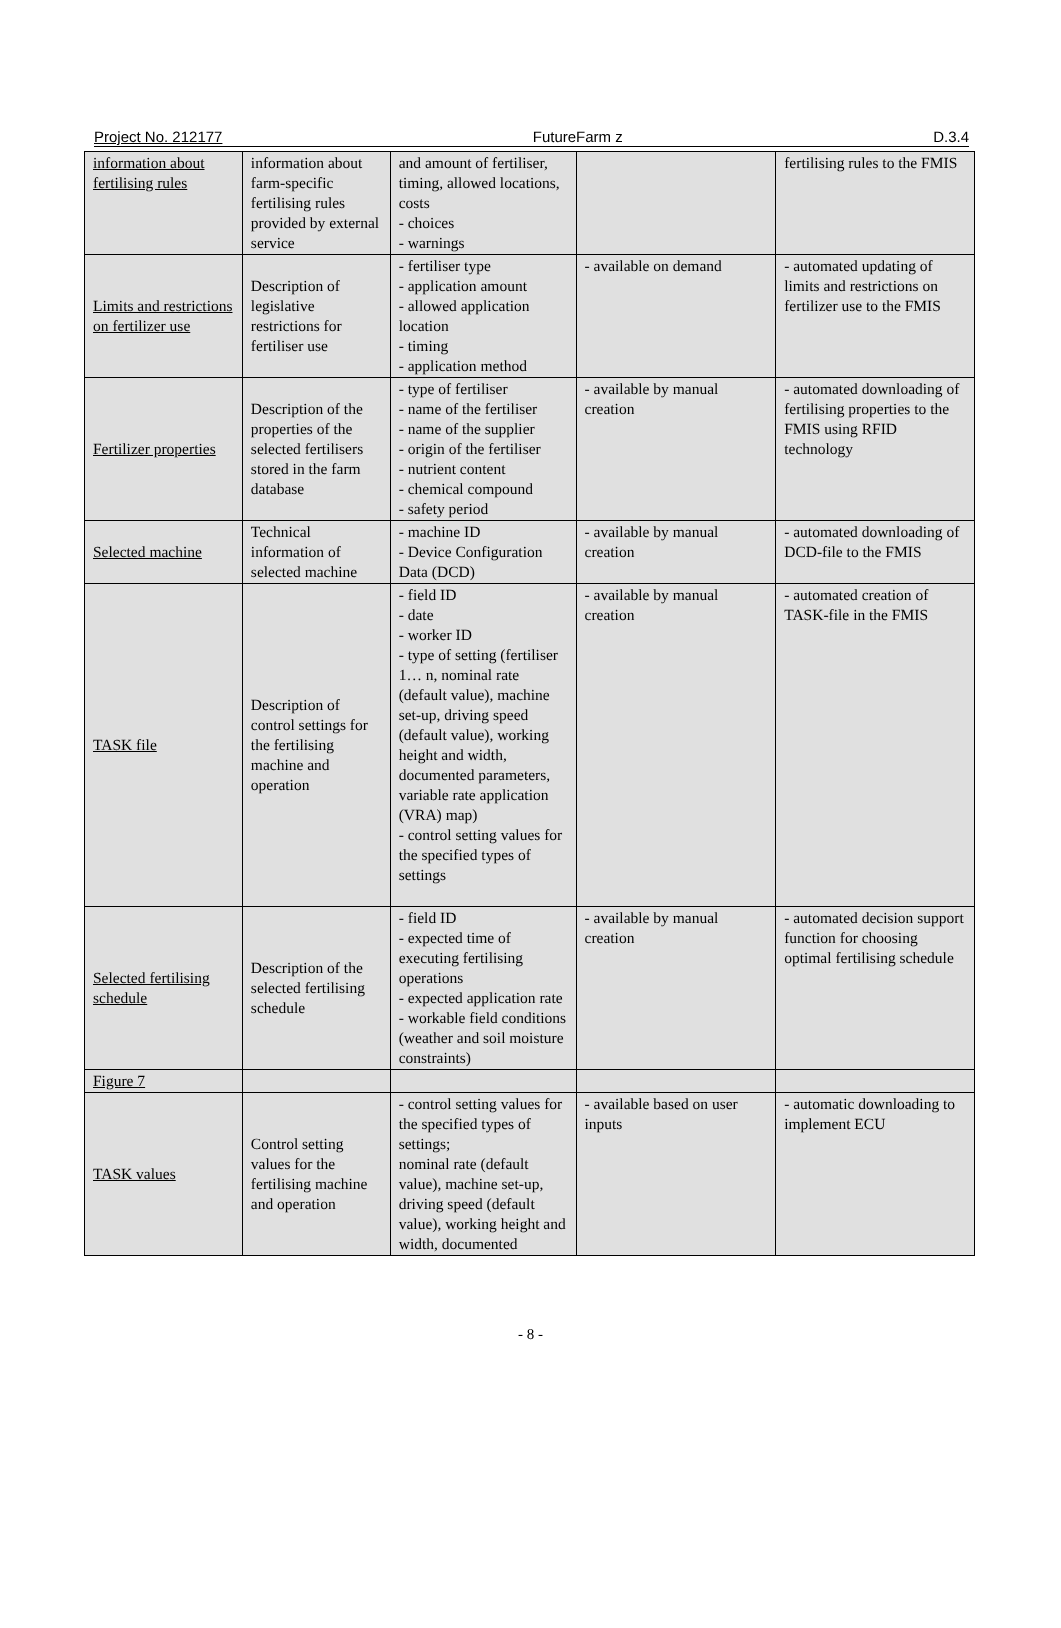Project No. 212177 FutureFarm z D.3.4
| information about fertilising rules | information about farm-specific fertilising rules provided by external service | and amount of fertiliser, timing, allowed locations, costs - choices - warnings | | fertilising rules to the FMIS |
| Limits and restrictions on fertilizer use | Description of legislative restrictions for fertiliser use | - fertiliser type - application amount - allowed application location - timing - application method | - available on demand | - automated updating of limits and restrictions on fertilizer use to the FMIS |
| Fertilizer properties | Description of the properties of the selected fertilisers stored in the farm database | - type of fertiliser - name of the fertiliser - name of the supplier - origin of the fertiliser - nutrient content - chemical compound - safety period | - available by manual creation | - automated downloading of fertilising properties to the FMIS using RFID technology |
| Selected machine | Technical information of selected machine | - machine ID - Device Configuration Data (DCD) | - available by manual creation | - automated downloading of DCD-file to the FMIS |
| TASK file | Description of control settings for the fertilising machine and operation | - field ID - date - worker ID - type of setting (fertiliser 1… n, nominal rate (default value), machine set-up, driving speed (default value), working height and width, documented parameters, variable rate application (VRA) map) - control setting values for the specified types of settings | - available by manual creation | - automated creation of TASK-file in the FMIS |
| Selected fertilising schedule | Description of the selected fertilising schedule | - field ID - expected time of executing fertilising operations - expected application rate - workable field conditions (weather and soil moisture constraints) | - available by manual creation | - automated decision support function for choosing optimal fertilising schedule |
| Figure 7 | | | | |
| TASK values | Control setting values for the fertilising machine and operation | - control setting values for the specified types of settings; nominal rate (default value), machine set-up, driving speed (default value), working height and width, documented | - available based on user inputs | - automatic downloading to implement ECU |
- 8 -